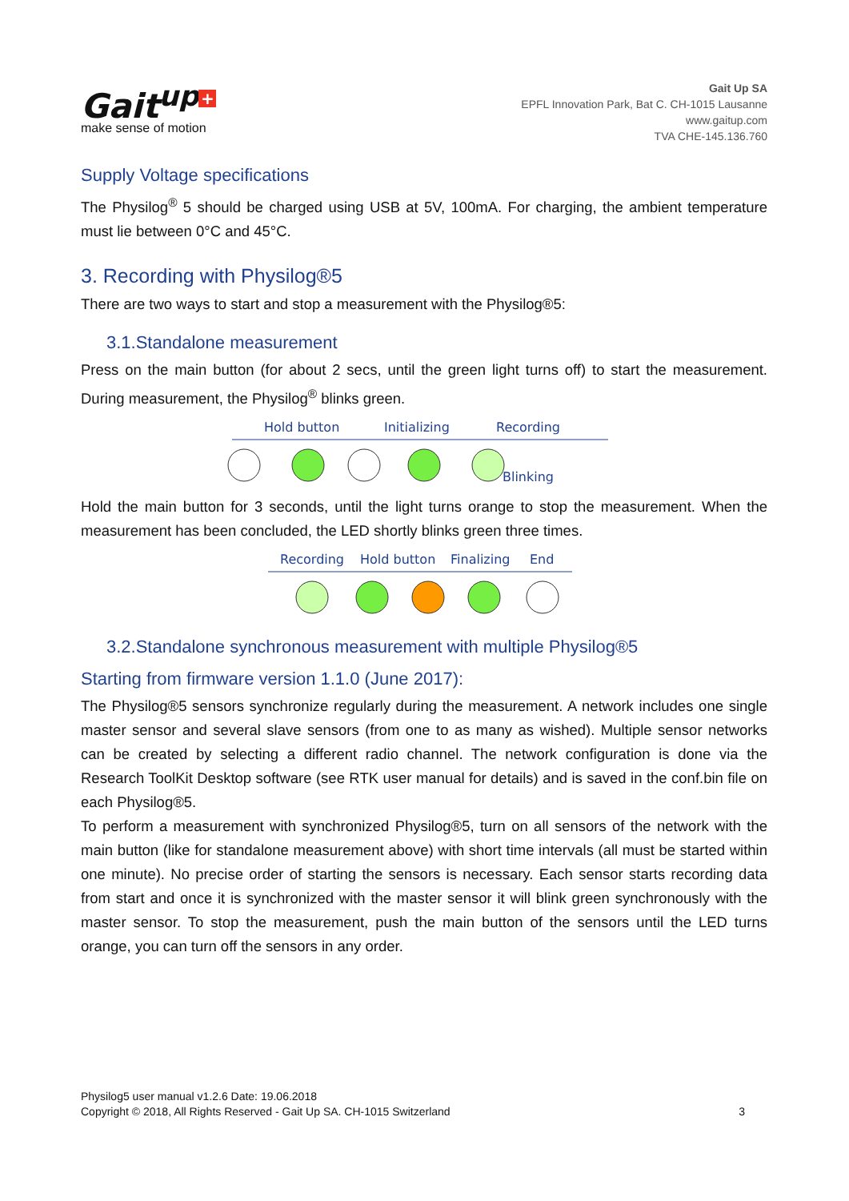Gait<sup>up</sup> +
make sense of motion
Gait Up SA
EPFL Innovation Park, Bat C. CH-1015 Lausanne
www.gaitup.com
TVA CHE-145.136.760
Supply Voltage specifications
The Physilog<sup>®</sup> 5 should be charged using USB at 5V, 100mA. For charging, the ambient temperature must lie between 0°C and 45°C.
3. Recording with Physilog®5
There are two ways to start and stop a measurement with the Physilog®5:
3.1.Standalone measurement
Press on the main button (for about 2 secs, until the green light turns off) to start the measurement. During measurement, the Physilog<sup>®</sup> blinks green.
Hold button
Initializing
Recording
Blinking
Hold the main button for 3 seconds, until the light turns orange to stop the measurement. When the measurement has been concluded, the LED shortly blinks green three times.
Recording
Hold button
Finalizing
End
3.2.Standalone synchronous measurement with multiple Physilog®5
Starting from firmware version 1.1.0 (June 2017):
The Physilog®5 sensors synchronize regularly during the measurement. A network includes one single master sensor and several slave sensors (from one to as many as wished). Multiple sensor networks can be created by selecting a different radio channel. The network configuration is done via the Research ToolKit Desktop software (see RTK user manual for details) and is saved in the conf.bin file on each Physilog®5.
To perform a measurement with synchronized Physilog®5, turn on all sensors of the network with the main button (like for standalone measurement above) with short time intervals (all must be started within one minute). No precise order of starting the sensors is necessary. Each sensor starts recording data from start and once it is synchronized with the master sensor it will blink green synchronously with the master sensor. To stop the measurement, push the main button of the sensors until the LED turns orange, you can turn off the sensors in any order.
Physilog5 user manual v1.2.6 Date: 19.06.2018
Copyright © 2018, All Rights Reserved - Gait Up SA. CH-1015 Switzerland 3